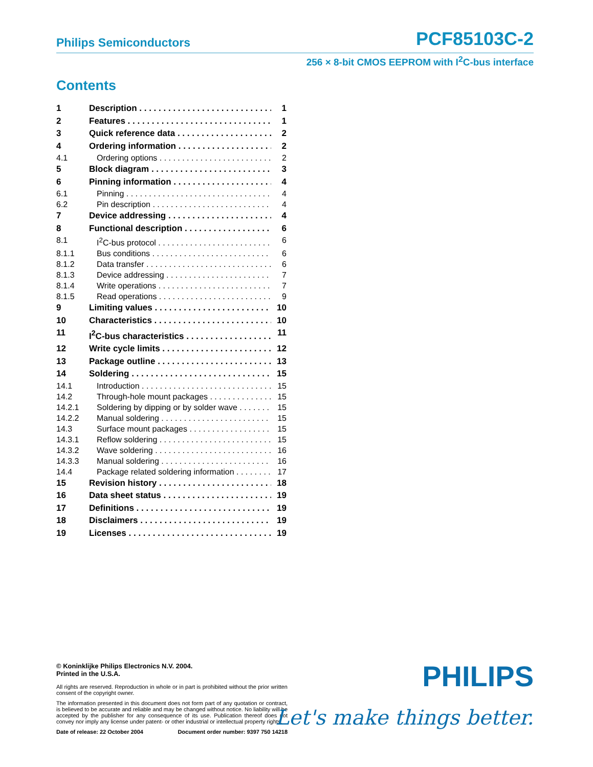Philips Semiconductors PCF85103C-2
256 × 8-bit CMOS EEPROM with I<sup>2</sup>C-bus interface
Contents
1 Description 1
2 Features 1
3 Quick reference data 2
4 Ordering information 2
4.1 Ordering options 2
5 Block diagram 3
6 Pinning information 4
6.1 Pinning 4
6.2 Pin description 4
7 Device addressing 4
8 Functional description 6
8.1 I<sup>2</sup>C-bus protocol 6
8.1.1 Bus conditions 6
8.1.2 Data transfer 6
8.1.3 Device addressing 7
8.1.4 Write operations 7
8.1.5 Read operations 9
9 Limiting values 10
10 Characteristics 10
11 I<sup>2</sup>C-bus characteristics 11
12 Write cycle limits 12
13 Package outline 13
14 Soldering 15
14.1 Introduction 15
14.2 Through-hole mount packages 15
14.2.1 Soldering by dipping or by solder wave 15
14.2.2 Manual soldering 15
14.3 Surface mount packages 15
14.3.1 Reflow soldering 15
14.3.2 Wave soldering 16
14.3.3 Manual soldering 16
14.4 Package related soldering information 17
15 Revision history 18
16 Data sheet status 19
17 Definitions 19
18 Disclaimers 19
19 Licenses 19
© Koninklijke Philips Electronics N.V. 2004.
Printed in the U.S.A.
All rights are reserved. Reproduction in whole or in part is prohibited without the prior written consent of the copyright owner.
The information presented in this document does not form part of any quotation or contract, is believed to be accurate and reliable and may be changed without notice. No liability will be accepted by the publisher for any consequence of its use. Publication thereof does not convey nor imply any license under patent- or other industrial or intellectual property rights.
Date of release: 22 October 2004 Document order number: 9397 750 14218
PHILIPS
Let's make things better.